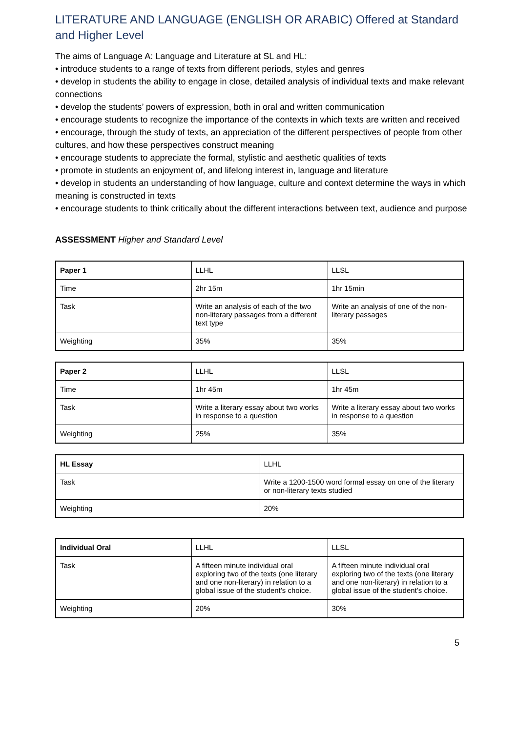LITERATURE AND LANGUAGE (ENGLISH OR ARABIC) Offered at Standard and Higher Level
The aims of Language A: Language and Literature at SL and HL:
• introduce students to a range of texts from different periods, styles and genres
• develop in students the ability to engage in close, detailed analysis of individual texts and make relevant connections
• develop the students’ powers of expression, both in oral and written communication
• encourage students to recognize the importance of the contexts in which texts are written and received
• encourage, through the study of texts, an appreciation of the different perspectives of people from other cultures, and how these perspectives construct meaning
• encourage students to appreciate the formal, stylistic and aesthetic qualities of texts
• promote in students an enjoyment of, and lifelong interest in, language and literature
• develop in students an understanding of how language, culture and context determine the ways in which meaning is constructed in texts
• encourage students to think critically about the different interactions between text, audience and purpose
ASSESSMENT Higher and Standard Level
| Paper 1 | LLHL | LLSL |
| Time | 2hr 15m | 1hr 15min |
| Task | Write an analysis of each of the two non-literary passages from a different text type | Write an analysis of one of the non-literary passages |
| Weighting | 35% | 35% |
| Paper 2 | LLHL | LLSL |
| Time | 1hr 45m | 1hr 45m |
| Task | Write a literary essay about two works in response to a question | Write a literary essay about two works in response to a question |
| Weighting | 25% | 35% |
| HL Essay | LLHL |
| Task | Write a 1200-1500 word formal essay on one of the literary or non-literary texts studied |
| Weighting | 20% |
| Individual Oral | LLHL | LLSL |
| Task | A fifteen minute individual oral exploring two of the texts (one literary and one non-literary) in relation to a global issue of the student’s choice. | A fifteen minute individual oral exploring two of the texts (one literary and one non-literary) in relation to a global issue of the student’s choice. |
| Weighting | 20% | 30% |
5